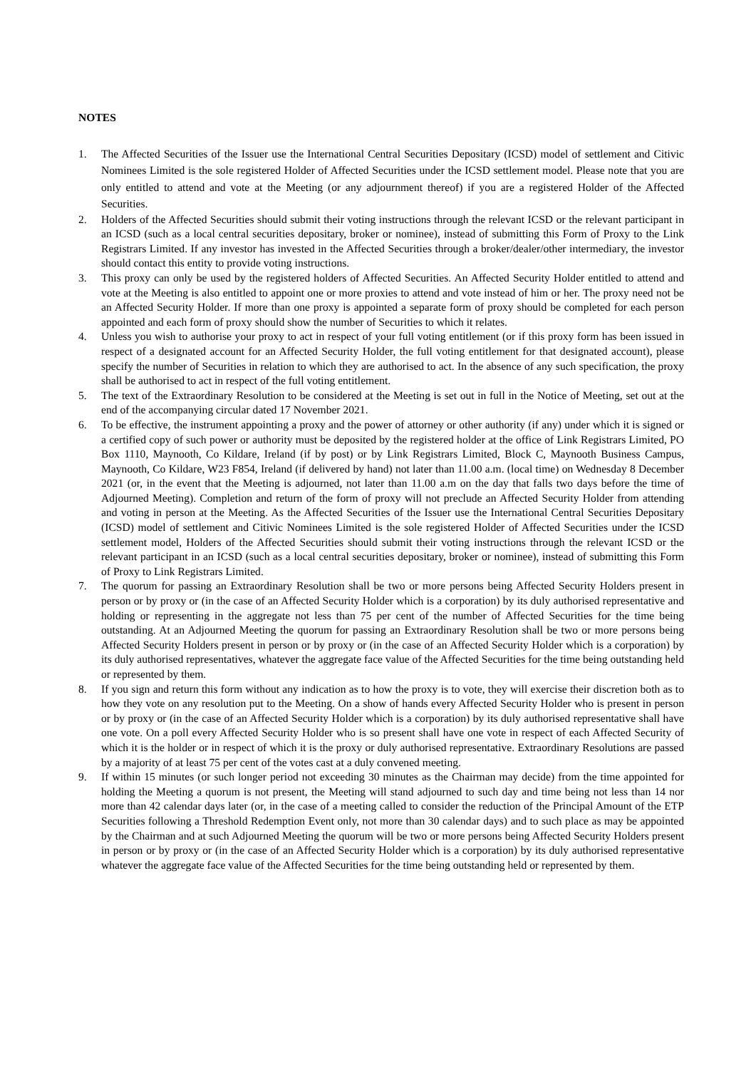NOTES
1. The Affected Securities of the Issuer use the International Central Securities Depositary (ICSD) model of settlement and Citivic Nominees Limited is the sole registered Holder of Affected Securities under the ICSD settlement model. Please note that you are only entitled to attend and vote at the Meeting (or any adjournment thereof) if you are a registered Holder of the Affected Securities.
2. Holders of the Affected Securities should submit their voting instructions through the relevant ICSD or the relevant participant in an ICSD (such as a local central securities depositary, broker or nominee), instead of submitting this Form of Proxy to the Link Registrars Limited. If any investor has invested in the Affected Securities through a broker/dealer/other intermediary, the investor should contact this entity to provide voting instructions.
3. This proxy can only be used by the registered holders of Affected Securities. An Affected Security Holder entitled to attend and vote at the Meeting is also entitled to appoint one or more proxies to attend and vote instead of him or her. The proxy need not be an Affected Security Holder. If more than one proxy is appointed a separate form of proxy should be completed for each person appointed and each form of proxy should show the number of Securities to which it relates.
4. Unless you wish to authorise your proxy to act in respect of your full voting entitlement (or if this proxy form has been issued in respect of a designated account for an Affected Security Holder, the full voting entitlement for that designated account), please specify the number of Securities in relation to which they are authorised to act. In the absence of any such specification, the proxy shall be authorised to act in respect of the full voting entitlement.
5. The text of the Extraordinary Resolution to be considered at the Meeting is set out in full in the Notice of Meeting, set out at the end of the accompanying circular dated 17 November 2021.
6. To be effective, the instrument appointing a proxy and the power of attorney or other authority (if any) under which it is signed or a certified copy of such power or authority must be deposited by the registered holder at the office of Link Registrars Limited, PO Box 1110, Maynooth, Co Kildare, Ireland (if by post) or by Link Registrars Limited, Block C, Maynooth Business Campus, Maynooth, Co Kildare, W23 F854, Ireland (if delivered by hand) not later than 11.00 a.m. (local time) on Wednesday 8 December 2021 (or, in the event that the Meeting is adjourned, not later than 11.00 a.m on the day that falls two days before the time of Adjourned Meeting). Completion and return of the form of proxy will not preclude an Affected Security Holder from attending and voting in person at the Meeting. As the Affected Securities of the Issuer use the International Central Securities Depositary (ICSD) model of settlement and Citivic Nominees Limited is the sole registered Holder of Affected Securities under the ICSD settlement model, Holders of the Affected Securities should submit their voting instructions through the relevant ICSD or the relevant participant in an ICSD (such as a local central securities depositary, broker or nominee), instead of submitting this Form of Proxy to Link Registrars Limited.
7. The quorum for passing an Extraordinary Resolution shall be two or more persons being Affected Security Holders present in person or by proxy or (in the case of an Affected Security Holder which is a corporation) by its duly authorised representative and holding or representing in the aggregate not less than 75 per cent of the number of Affected Securities for the time being outstanding. At an Adjourned Meeting the quorum for passing an Extraordinary Resolution shall be two or more persons being Affected Security Holders present in person or by proxy or (in the case of an Affected Security Holder which is a corporation) by its duly authorised representatives, whatever the aggregate face value of the Affected Securities for the time being outstanding held or represented by them.
8. If you sign and return this form without any indication as to how the proxy is to vote, they will exercise their discretion both as to how they vote on any resolution put to the Meeting. On a show of hands every Affected Security Holder who is present in person or by proxy or (in the case of an Affected Security Holder which is a corporation) by its duly authorised representative shall have one vote. On a poll every Affected Security Holder who is so present shall have one vote in respect of each Affected Security of which it is the holder or in respect of which it is the proxy or duly authorised representative. Extraordinary Resolutions are passed by a majority of at least 75 per cent of the votes cast at a duly convened meeting.
9. If within 15 minutes (or such longer period not exceeding 30 minutes as the Chairman may decide) from the time appointed for holding the Meeting a quorum is not present, the Meeting will stand adjourned to such day and time being not less than 14 nor more than 42 calendar days later (or, in the case of a meeting called to consider the reduction of the Principal Amount of the ETP Securities following a Threshold Redemption Event only, not more than 30 calendar days) and to such place as may be appointed by the Chairman and at such Adjourned Meeting the quorum will be two or more persons being Affected Security Holders present in person or by proxy or (in the case of an Affected Security Holder which is a corporation) by its duly authorised representative whatever the aggregate face value of the Affected Securities for the time being outstanding held or represented by them.